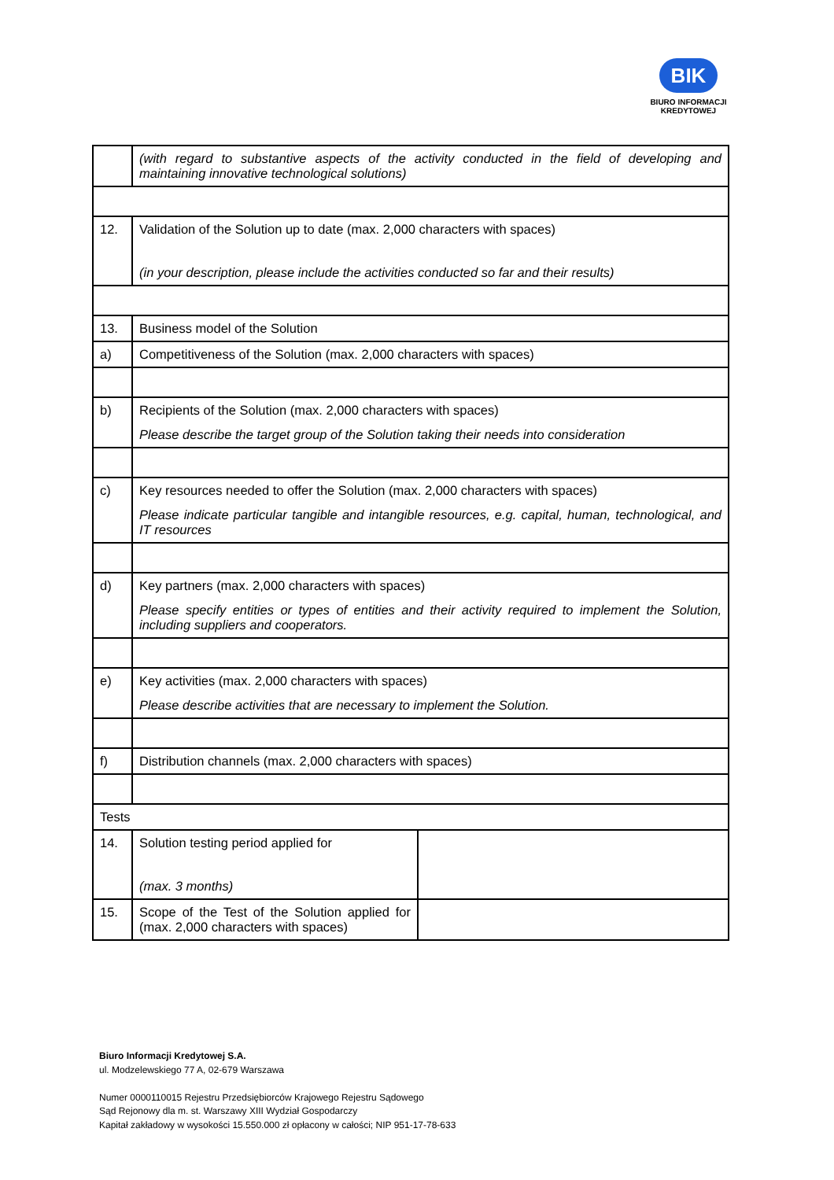BIK
BIURO INFORMACJI
KREDYTOWEJ
| | (with regard to substantive aspects of the activity conducted in the field of developing and maintaining innovative technological solutions) | |
| 12. | Validation of the Solution up to date (max. 2,000 characters with spaces) (in your description, please include the activities conducted so far and their results) | |
| 13. | Business model of the Solution | |
| a) | Competitiveness of the Solution (max. 2,000 characters with spaces) | |
| b) | Recipients of the Solution (max. 2,000 characters with spaces) Please describe the target group of the Solution taking their needs into consideration | |
| c) | Key resources needed to offer the Solution (max. 2,000 characters with spaces) Please indicate particular tangible and intangible resources, e.g. capital, human, technological, and IT resources | |
| d) | Key partners (max. 2,000 characters with spaces) Please specify entities or types of entities and their activity required to implement the Solution, including suppliers and cooperators. | |
| e) | Key activities (max. 2,000 characters with spaces) Please describe activities that are necessary to implement the Solution. | |
| f) | Distribution channels (max. 2,000 characters with spaces) | |
| Tests | | |
| 14. | Solution testing period applied for (max. 3 months) | |
| 15. | Scope of the Test of the Solution applied for (max. 2,000 characters with spaces) | |
Biuro Informacji Kredytowej S.A.
ul. Modzelewskiego 77 A, 02-679 Warszawa
Numer 0000110015 Rejestru Przedsiębiorców Krajowego Rejestru Sądowego
Sąd Rejonowy dla m. st. Warszawy XIII Wydział Gospodarczy
Kapitał zakładowy w wysokości 15.550.000 zł opłacony w całości; NIP 951-17-78-633